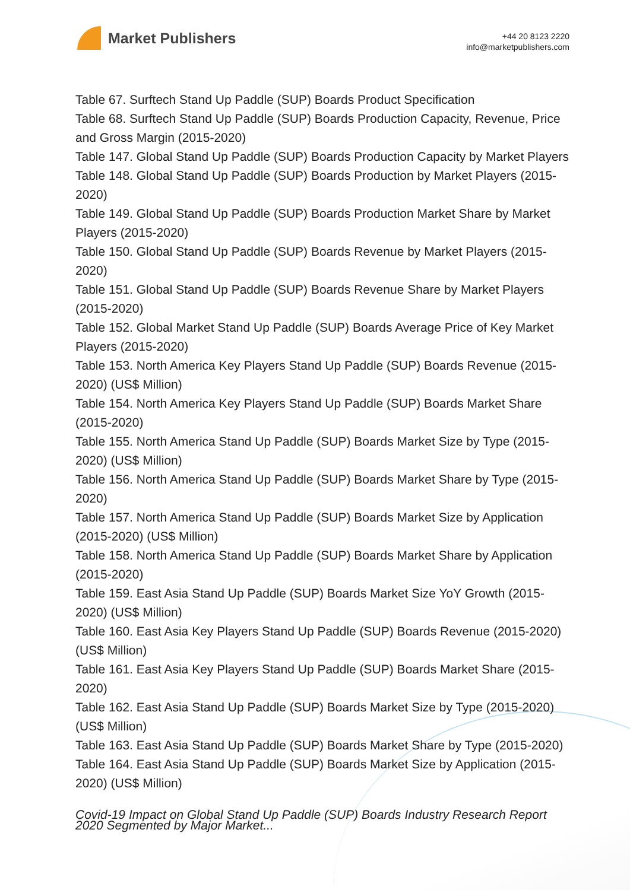Market Publishers
+44 20 8123 2220
info@marketpublishers.com
Table 67. Surftech Stand Up Paddle (SUP) Boards Product Specification
Table 68. Surftech Stand Up Paddle (SUP) Boards Production Capacity, Revenue, Price and Gross Margin (2015-2020)
Table 147. Global Stand Up Paddle (SUP) Boards Production Capacity by Market Players
Table 148. Global Stand Up Paddle (SUP) Boards Production by Market Players (2015-2020)
Table 149. Global Stand Up Paddle (SUP) Boards Production Market Share by Market Players (2015-2020)
Table 150. Global Stand Up Paddle (SUP) Boards Revenue by Market Players (2015-2020)
Table 151. Global Stand Up Paddle (SUP) Boards Revenue Share by Market Players (2015-2020)
Table 152. Global Market Stand Up Paddle (SUP) Boards Average Price of Key Market Players (2015-2020)
Table 153. North America Key Players Stand Up Paddle (SUP) Boards Revenue (2015-2020) (US$ Million)
Table 154. North America Key Players Stand Up Paddle (SUP) Boards Market Share (2015-2020)
Table 155. North America Stand Up Paddle (SUP) Boards Market Size by Type (2015-2020) (US$ Million)
Table 156. North America Stand Up Paddle (SUP) Boards Market Share by Type (2015-2020)
Table 157. North America Stand Up Paddle (SUP) Boards Market Size by Application (2015-2020) (US$ Million)
Table 158. North America Stand Up Paddle (SUP) Boards Market Share by Application (2015-2020)
Table 159. East Asia Stand Up Paddle (SUP) Boards Market Size YoY Growth (2015-2020) (US$ Million)
Table 160. East Asia Key Players Stand Up Paddle (SUP) Boards Revenue (2015-2020) (US$ Million)
Table 161. East Asia Key Players Stand Up Paddle (SUP) Boards Market Share (2015-2020)
Table 162. East Asia Stand Up Paddle (SUP) Boards Market Size by Type (2015-2020) (US$ Million)
Table 163. East Asia Stand Up Paddle (SUP) Boards Market Share by Type (2015-2020)
Table 164. East Asia Stand Up Paddle (SUP) Boards Market Size by Application (2015-2020) (US$ Million)
Covid-19 Impact on Global Stand Up Paddle (SUP) Boards Industry Research Report 2020 Segmented by Major Market...